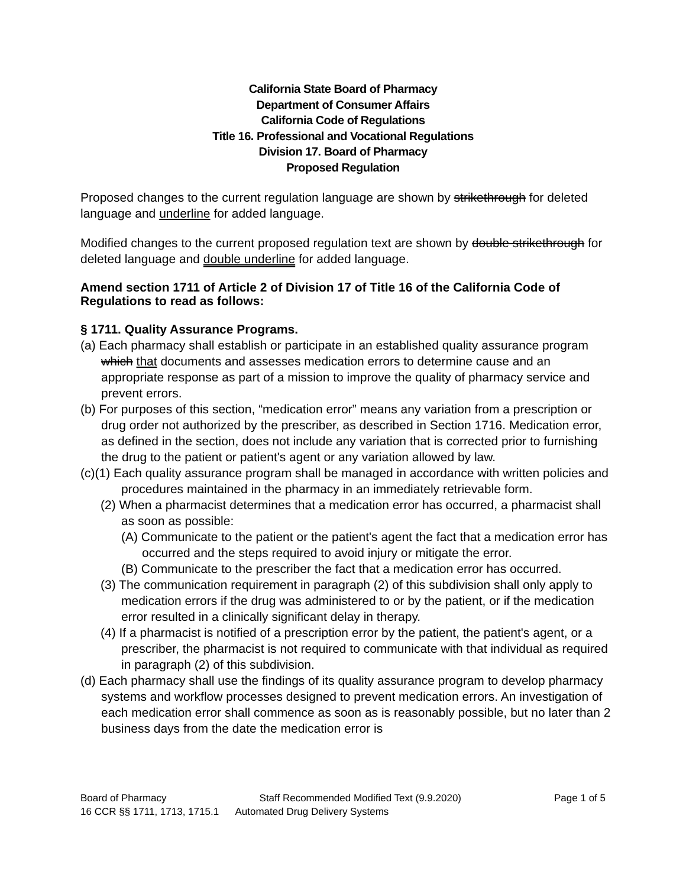California State Board of Pharmacy
Department of Consumer Affairs
California Code of Regulations
Title 16. Professional and Vocational Regulations
Division 17. Board of Pharmacy
Proposed Regulation
Proposed changes to the current regulation language are shown by strikethrough for deleted language and underline for added language.
Modified changes to the current proposed regulation text are shown by double strikethrough for deleted language and double underline for added language.
Amend section 1711 of Article 2 of Division 17 of Title 16 of the California Code of Regulations to read as follows:
§ 1711. Quality Assurance Programs.
(a) Each pharmacy shall establish or participate in an established quality assurance program which that documents and assesses medication errors to determine cause and an appropriate response as part of a mission to improve the quality of pharmacy service and prevent errors.
(b) For purposes of this section, “medication error” means any variation from a prescription or drug order not authorized by the prescriber, as described in Section 1716. Medication error, as defined in the section, does not include any variation that is corrected prior to furnishing the drug to the patient or patient's agent or any variation allowed by law.
(c)(1) Each quality assurance program shall be managed in accordance with written policies and procedures maintained in the pharmacy in an immediately retrievable form.
(2) When a pharmacist determines that a medication error has occurred, a pharmacist shall as soon as possible:
(A) Communicate to the patient or the patient's agent the fact that a medication error has occurred and the steps required to avoid injury or mitigate the error.
(B) Communicate to the prescriber the fact that a medication error has occurred.
(3) The communication requirement in paragraph (2) of this subdivision shall only apply to medication errors if the drug was administered to or by the patient, or if the medication error resulted in a clinically significant delay in therapy.
(4) If a pharmacist is notified of a prescription error by the patient, the patient's agent, or a prescriber, the pharmacist is not required to communicate with that individual as required in paragraph (2) of this subdivision.
(d) Each pharmacy shall use the findings of its quality assurance program to develop pharmacy systems and workflow processes designed to prevent medication errors. An investigation of each medication error shall commence as soon as is reasonably possible, but no later than 2 business days from the date the medication error is
Board of Pharmacy Staff Recommended Modified Text (9.9.2020) Page 1 of 5
16 CCR §§ 1711, 1713, 1715.1 Automated Drug Delivery Systems